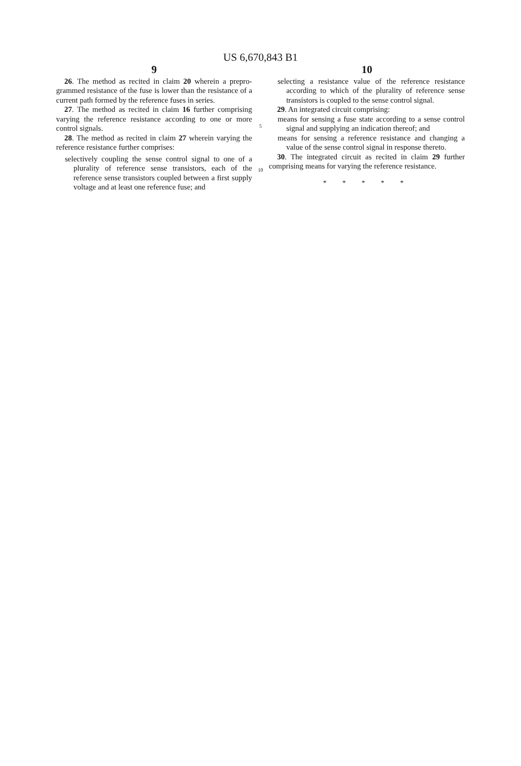US 6,670,843 B1
9
26. The method as recited in claim 20 wherein a prepro­grammed resistance of the fuse is lower than the resistance of a current path formed by the reference fuses in series.
27. The method as recited in claim 16 further comprising varying the reference resistance according to one or more control signals.
28. The method as recited in claim 27 wherein varying the reference resistance further comprises:
selectively coupling the sense control signal to one of a plurality of reference sense transistors, each of the reference sense transistors coupled between a first supply voltage and at least one reference fuse; and
5
10
10
selecting a resistance value of the reference resistance according to which of the plurality of reference sense transistors is coupled to the sense control signal.
29. An integrated circuit comprising:
means for sensing a fuse state according to a sense control signal and supplying an indication thereof; and
means for sensing a reference resistance and changing a value of the sense control signal in response thereto.
30. The integrated circuit as recited in claim 29 further comprising means for varying the reference resistance.
* * * * *